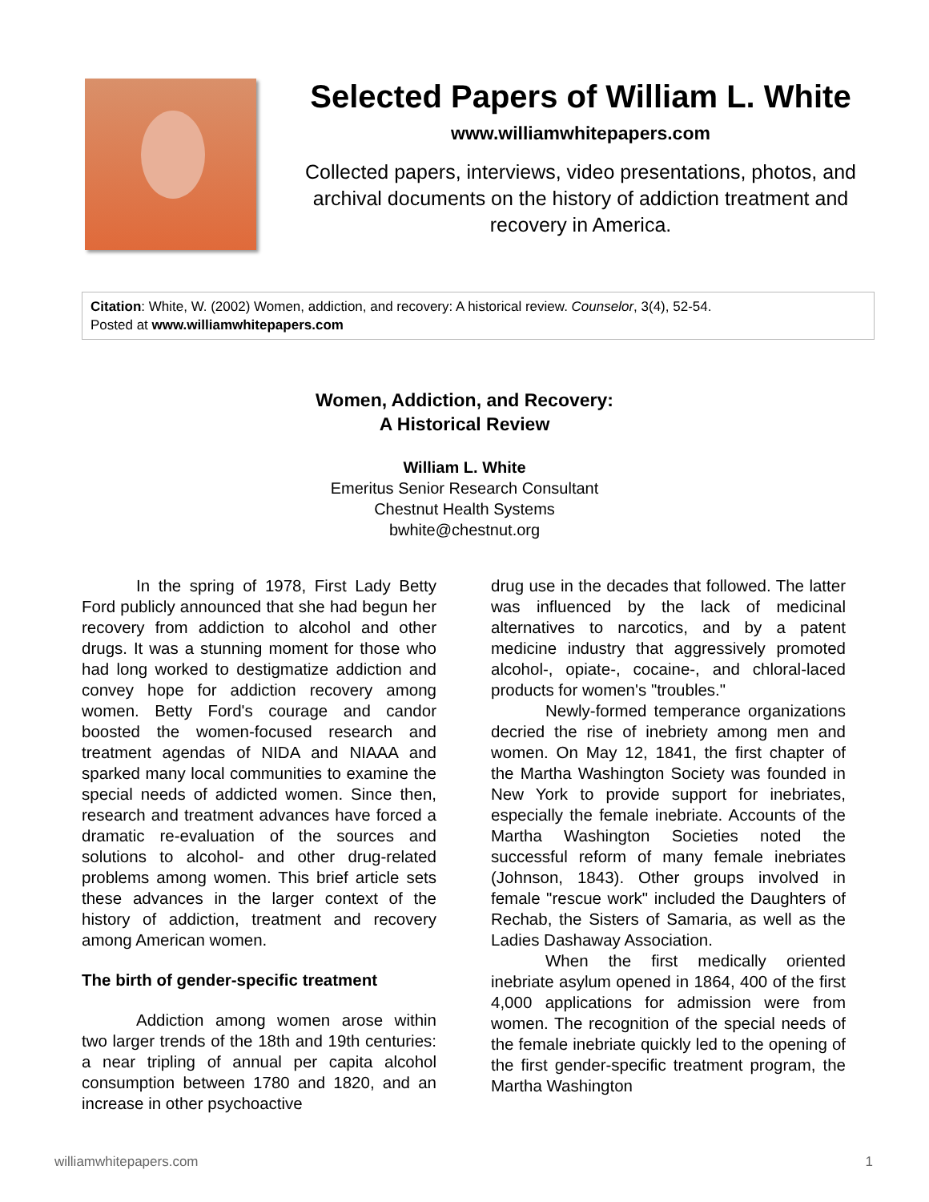Selected Papers of William L. White
www.williamwhitepapers.com
Collected papers, interviews, video presentations, photos, and archival documents on the history of addiction treatment and recovery in America.
Citation: White, W. (2002) Women, addiction, and recovery: A historical review. Counselor, 3(4), 52-54.
Posted at www.williamwhitepapers.com
Women, Addiction, and Recovery:
A Historical Review
William L. White
Emeritus Senior Research Consultant
Chestnut Health Systems
bwhite@chestnut.org
In the spring of 1978, First Lady Betty Ford publicly announced that she had begun her recovery from addiction to alcohol and other drugs. It was a stunning moment for those who had long worked to destigmatize addiction and convey hope for addiction recovery among women. Betty Ford's courage and candor boosted the women-focused research and treatment agendas of NIDA and NIAAA and sparked many local communities to examine the special needs of addicted women. Since then, research and treatment advances have forced a dramatic re-evaluation of the sources and solutions to alcohol- and other drug-related problems among women. This brief article sets these advances in the larger context of the history of addiction, treatment and recovery among American women.
The birth of gender-specific treatment
Addiction among women arose within two larger trends of the 18th and 19th centuries: a near tripling of annual per capita alcohol consumption between 1780 and 1820, and an increase in other psychoactive
drug use in the decades that followed. The latter was influenced by the lack of medicinal alternatives to narcotics, and by a patent medicine industry that aggressively promoted alcohol-, opiate-, cocaine-, and chloral-laced products for women's "troubles."
Newly-formed temperance organizations decried the rise of inebriety among men and women. On May 12, 1841, the first chapter of the Martha Washington Society was founded in New York to provide support for inebriates, especially the female inebriate. Accounts of the Martha Washington Societies noted the successful reform of many female inebriates (Johnson, 1843). Other groups involved in female "rescue work" included the Daughters of Rechab, the Sisters of Samaria, as well as the Ladies Dashaway Association.
When the first medically oriented inebriate asylum opened in 1864, 400 of the first 4,000 applications for admission were from women. The recognition of the special needs of the female inebriate quickly led to the opening of the first gender-specific treatment program, the Martha Washington
williamwhitepapers.com 1